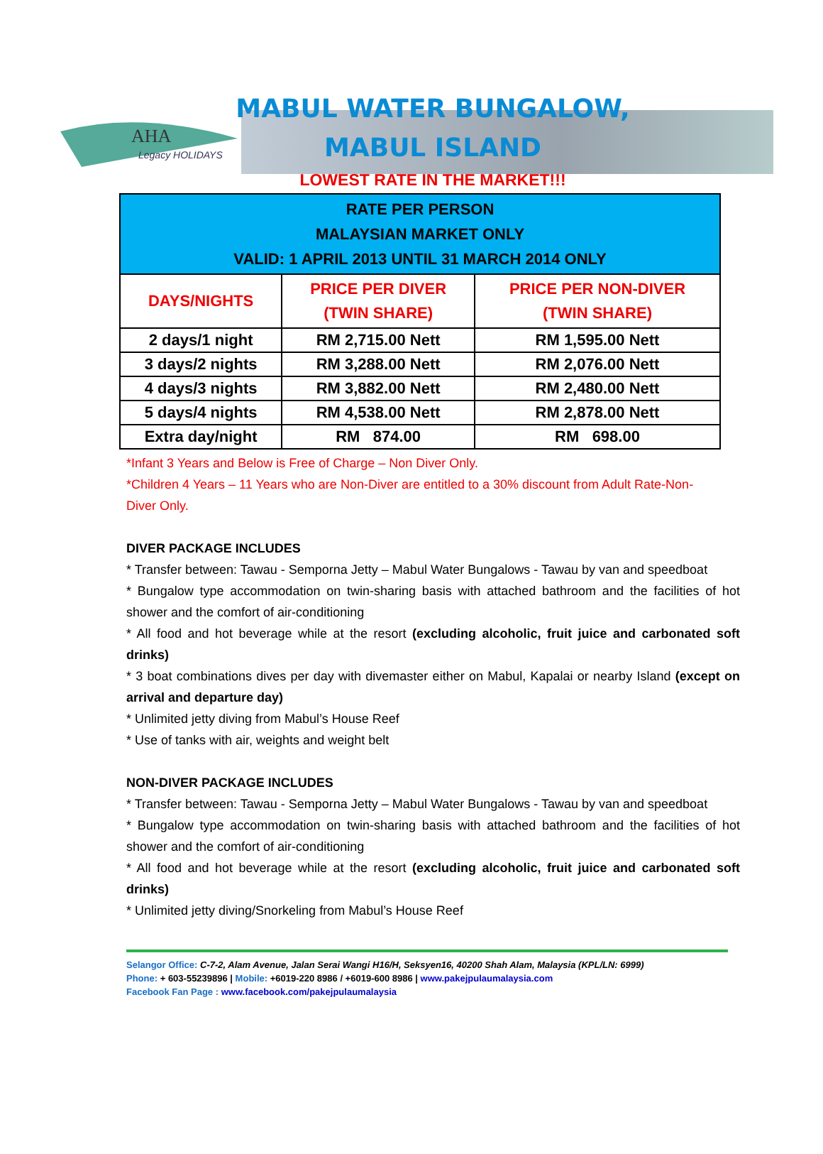AHA
Legacy HOLIDAYS
MABUL WATER BUNGALOW,
MABUL ISLAND
LOWEST RATE IN THE MARKET!!!
| RATE PER PERSON MALAYSIAN MARKET ONLY VALID: 1 APRIL 2013 UNTIL 31 MARCH 2014 ONLY | | |
| DAYS/NIGHTS | PRICE PER DIVER (TWIN SHARE) | PRICE PER NON-DIVER (TWIN SHARE) |
| 2 days/1 night | RM 2,715.00 Nett | RM 1,595.00 Nett |
| 3 days/2 nights | RM 3,288.00 Nett | RM 2,076.00 Nett |
| 4 days/3 nights | RM 3,882.00 Nett | RM 2,480.00 Nett |
| 5 days/4 nights | RM 4,538.00 Nett | RM 2,878.00 Nett |
| Extra day/night | RM 874.00 | RM 698.00 |
*Infant 3 Years and Below is Free of Charge – Non Diver Only.
*Children 4 Years – 11 Years who are Non-Diver are entitled to a 30% discount from Adult Rate-Non-Diver Only.
DIVER PACKAGE INCLUDES
* Transfer between: Tawau - Semporna Jetty – Mabul Water Bungalows - Tawau by van and speedboat
* Bungalow type accommodation on twin-sharing basis with attached bathroom and the facilities of hot shower and the comfort of air-conditioning
* All food and hot beverage while at the resort (excluding alcoholic, fruit juice and carbonated soft drinks)
* 3 boat combinations dives per day with divemaster either on Mabul, Kapalai or nearby Island (except on arrival and departure day)
* Unlimited jetty diving from Mabul’s House Reef
* Use of tanks with air, weights and weight belt
NON-DIVER PACKAGE INCLUDES
* Transfer between: Tawau - Semporna Jetty – Mabul Water Bungalows - Tawau by van and speedboat
* Bungalow type accommodation on twin-sharing basis with attached bathroom and the facilities of hot shower and the comfort of air-conditioning
* All food and hot beverage while at the resort (excluding alcoholic, fruit juice and carbonated soft drinks)
* Unlimited jetty diving/Snorkeling from Mabul’s House Reef
Selangor Office: C-7-2, Alam Avenue, Jalan Serai Wangi H16/H, Seksyen16, 40200 Shah Alam, Malaysia (KPL/LN: 6999)
Phone: + 603-55239896 | Mobile: +6019-220 8986 / +6019-600 8986 | www.pakejpulaumalaysia.com
Facebook Fan Page : www.facebook.com/pakejpulaumalaysia